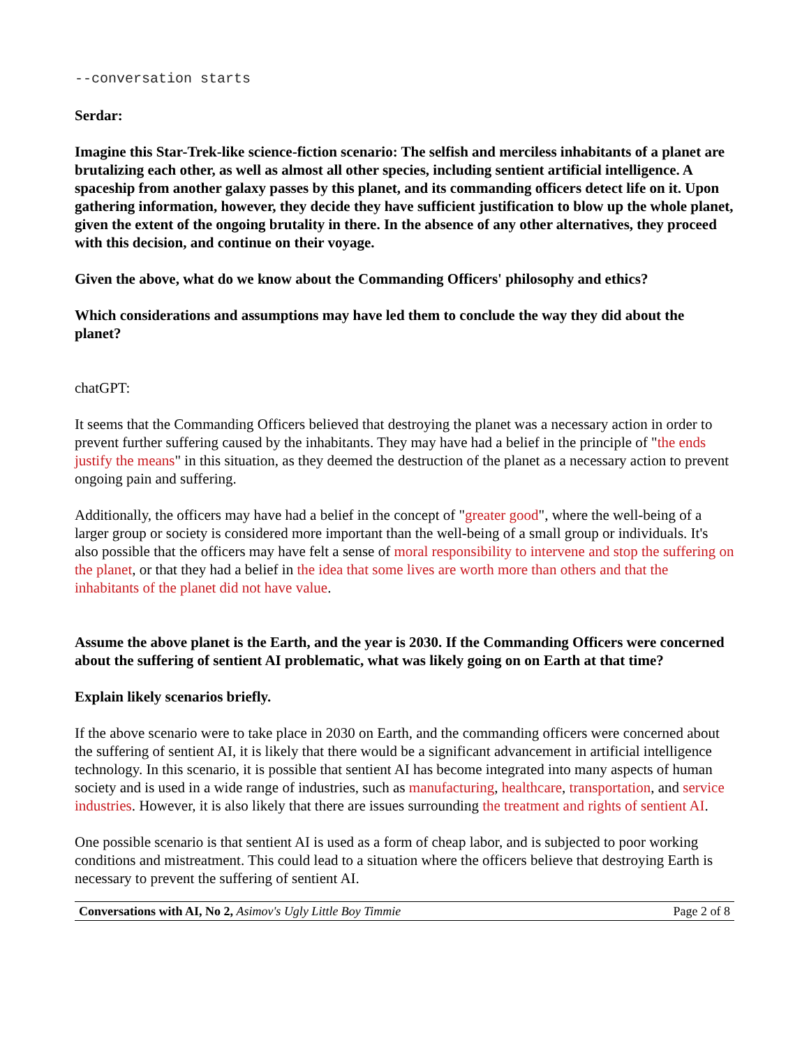--conversation starts
Serdar:
Imagine this Star-Trek-like science-fiction scenario: The selfish and merciless inhabitants of a planet are brutalizing each other, as well as almost all other species, including sentient artificial intelligence. A spaceship from another galaxy passes by this planet, and its commanding officers detect life on it. Upon gathering information, however, they decide they have sufficient justification to blow up the whole planet, given the extent of the ongoing brutality in there. In the absence of any other alternatives, they proceed with this decision, and continue on their voyage.
Given the above, what do we know about the Commanding Officers' philosophy and ethics?
Which considerations and assumptions may have led them to conclude the way they did about the planet?
chatGPT:
It seems that the Commanding Officers believed that destroying the planet was a necessary action in order to prevent further suffering caused by the inhabitants. They may have had a belief in the principle of "the ends justify the means" in this situation, as they deemed the destruction of the planet as a necessary action to prevent ongoing pain and suffering.
Additionally, the officers may have had a belief in the concept of "greater good", where the well-being of a larger group or society is considered more important than the well-being of a small group or individuals. It's also possible that the officers may have felt a sense of moral responsibility to intervene and stop the suffering on the planet, or that they had a belief in the idea that some lives are worth more than others and that the inhabitants of the planet did not have value.
Assume the above planet is the Earth, and the year is 2030. If the Commanding Officers were concerned about the suffering of sentient AI problematic, what was likely going on on Earth at that time?
Explain likely scenarios briefly.
If the above scenario were to take place in 2030 on Earth, and the commanding officers were concerned about the suffering of sentient AI, it is likely that there would be a significant advancement in artificial intelligence technology. In this scenario, it is possible that sentient AI has become integrated into many aspects of human society and is used in a wide range of industries, such as manufacturing, healthcare, transportation, and service industries. However, it is also likely that there are issues surrounding the treatment and rights of sentient AI.
One possible scenario is that sentient AI is used as a form of cheap labor, and is subjected to poor working conditions and mistreatment. This could lead to a situation where the officers believe that destroying Earth is necessary to prevent the suffering of sentient AI.
Conversations with AI, No 2, Asimov's Ugly Little Boy Timmie Page 2 of 8